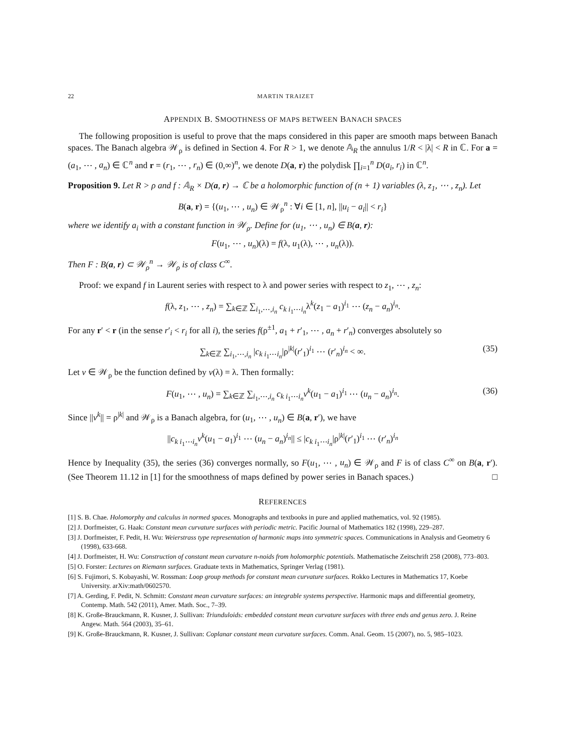22 MARTIN TRAIZET
APPENDIX B. SMOOTHNESS OF MAPS BETWEEN BANACH SPACES
The following proposition is useful to prove that the maps considered in this paper are smooth maps between Banach spaces. The Banach algebra 𝒲<sub>ρ</sub> is defined in Section 4. For R > 1, we denote 𝔸<sub>R</sub> the annulus 1/R < |λ| < R in ℂ. For a = (a<sub>1</sub>, ⋯ , a<sub>n</sub>) ∈ ℂ<sup>n</sup> and r = (r<sub>1</sub>, ⋯ , r<sub>n</sub>) ∈ (0,∞)<sup>n</sup>, we denote D(a, r) the polydisk ∏<sub>i=1</sub><sup>n</sup> D(a<sub>i</sub>, r<sub>i</sub>) in ℂ<sup>n</sup>.
Proposition 9. Let R > ρ and f : 𝔸<sub>R</sub> × D(a, r) → ℂ be a holomorphic function of (n + 1) variables (λ, z<sub>1</sub>, ⋯ , z<sub>n</sub>). Let
B(a, r) = {(u<sub>1</sub>, ⋯ , u<sub>n</sub>) ∈ 𝒲<sub>ρ</sub><sup>n</sup> : ∀i ∈ [1, n], ||u<sub>i</sub> − a<sub>i</sub>|| < r<sub>i</sub>}
where we identify a<sub>i</sub> with a constant function in 𝒲<sub>ρ</sub>. Define for (u<sub>1</sub>, ⋯ , u<sub>n</sub>) ∈ B(a, r):
F(u<sub>1</sub>, ⋯ , u<sub>n</sub>)(λ) = f(λ, u<sub>1</sub>(λ), ⋯ , u<sub>n</sub>(λ)).
Then F : B(a, r) ⊂ 𝒲<sub>ρ</sub><sup>n</sup> → 𝒲<sub>ρ</sub> is of class C<sup>∞</sup>.
Proof: we expand f in Laurent series with respect to λ and power series with respect to z<sub>1</sub>, ⋯ , z<sub>n</sub>:
f(λ, z<sub>1</sub>, ⋯ , z<sub>n</sub>) = ∑<sub>k∈ℤ</sub> ∑<sub>i<sub>1</sub>,⋯,i<sub>n</sub></sub> c<sub>k i<sub>1</sub>⋯i<sub>n</sub></sub>λ<sup>k</sup>(z<sub>1</sub> − a<sub>1</sub>)<sup>i<sub>1</sub></sup> ⋯ (z<sub>n</sub> − a<sub>n</sub>)<sup>i<sub>n</sub></sup>.
For any r′ < r (in the sense r′<sub>i</sub> < r<sub>i</sub> for all i), the series f(ρ<sup>±1</sup>, a<sub>1</sub> + r′<sub>1</sub>, ⋯ , a<sub>n</sub> + r′<sub>n</sub>) converges absolutely so
∑<sub>k∈ℤ</sub> ∑<sub>i<sub>1</sub>,⋯,i<sub>n</sub></sub> |c<sub>k i<sub>1</sub>⋯i<sub>n</sub></sub>|ρ<sup>|k|</sup>(r′<sub>1</sub>)<sup>i<sub>1</sub></sup> ⋯ (r′<sub>n</sub>)<sup>i<sub>n</sub></sup> < ∞. (35)
Let v ∈ 𝒲<sub>ρ</sub> be the function defined by v(λ) = λ. Then formally:
F(u<sub>1</sub>, ⋯ , u<sub>n</sub>) = ∑<sub>k∈ℤ</sub> ∑<sub>i<sub>1</sub>,⋯,i<sub>n</sub></sub> c<sub>k i<sub>1</sub>⋯i<sub>n</sub></sub>v<sup>k</sup>(u<sub>1</sub> − a<sub>1</sub>)<sup>i<sub>1</sub></sup> ⋯ (u<sub>n</sub> − a<sub>n</sub>)<sup>i<sub>n</sub></sup>. (36)
Since ||v<sup>k</sup>|| = ρ<sup>|k|</sup> and 𝒲<sub>ρ</sub> is a Banach algebra, for (u<sub>1</sub>, ⋯ , u<sub>n</sub>) ∈ B(a, r′), we have
||c<sub>k i<sub>1</sub>⋯i<sub>n</sub></sub>v<sup>k</sup>(u<sub>1</sub> − a<sub>1</sub>)<sup>i<sub>1</sub></sup> ⋯ (u<sub>n</sub> − a<sub>n</sub>)<sup>i<sub>n</sub></sup>|| ≤ |c<sub>k i<sub>1</sub>⋯i<sub>n</sub></sub>|ρ<sup>|k|</sup>(r′<sub>1</sub>)<sup>i<sub>1</sub></sup> ⋯ (r′<sub>n</sub>)<sup>i<sub>n</sub></sup>
Hence by Inequality (35), the series (36) converges normally, so F(u<sub>1</sub>, ⋯ , u<sub>n</sub>) ∈ 𝒲<sub>ρ</sub> and F is of class C<sup>∞</sup> on B(a, r′). (See Theorem 11.12 in [1] for the smoothness of maps defined by power series in Banach spaces.) □
REFERENCES
[1] S. B. Chae. Holomorphy and calculus in normed spaces. Monographs and textbooks in pure and applied mathematics, vol. 92 (1985).
[2] J. Dorfmeister, G. Haak: Constant mean curvature surfaces with periodic metric. Pacific Journal of Mathematics 182 (1998), 229–287.
[3] J. Dorfmeister, F. Pedit, H. Wu: Weierstrass type representation of harmonic maps into symmetric spaces. Communications in Analysis and Geometry 6 (1998), 633-668.
[4] J. Dorfmeister, H. Wu: Construction of constant mean curvature n-noids from holomorphic potentials. Mathematische Zeitschrift 258 (2008), 773–803.
[5] O. Forster: Lectures on Riemann surfaces. Graduate texts in Mathematics, Springer Verlag (1981).
[6] S. Fujimori, S. Kobayashi, W. Rossman: Loop group methods for constant mean curvature surfaces. Rokko Lectures in Mathematics 17, Koebe University. arXiv:math/0602570.
[7] A. Gerding, F. Pedit, N. Schmitt: Constant mean curvature surfaces: an integrable systems perspective. Harmonic maps and differential geometry, Contemp. Math. 542 (2011), Amer. Math. Soc., 7–39.
[8] K. Große-Brauckmann, R. Kusner, J. Sullivan: Triunduloids: embedded constant mean curvature surfaces with three ends and genus zero. J. Reine Angew. Math. 564 (2003), 35–61.
[9] K. Große-Brauckmann, R. Kusner, J. Sullivan: Coplanar constant mean curvature surfaces. Comm. Anal. Geom. 15 (2007), no. 5, 985–1023.